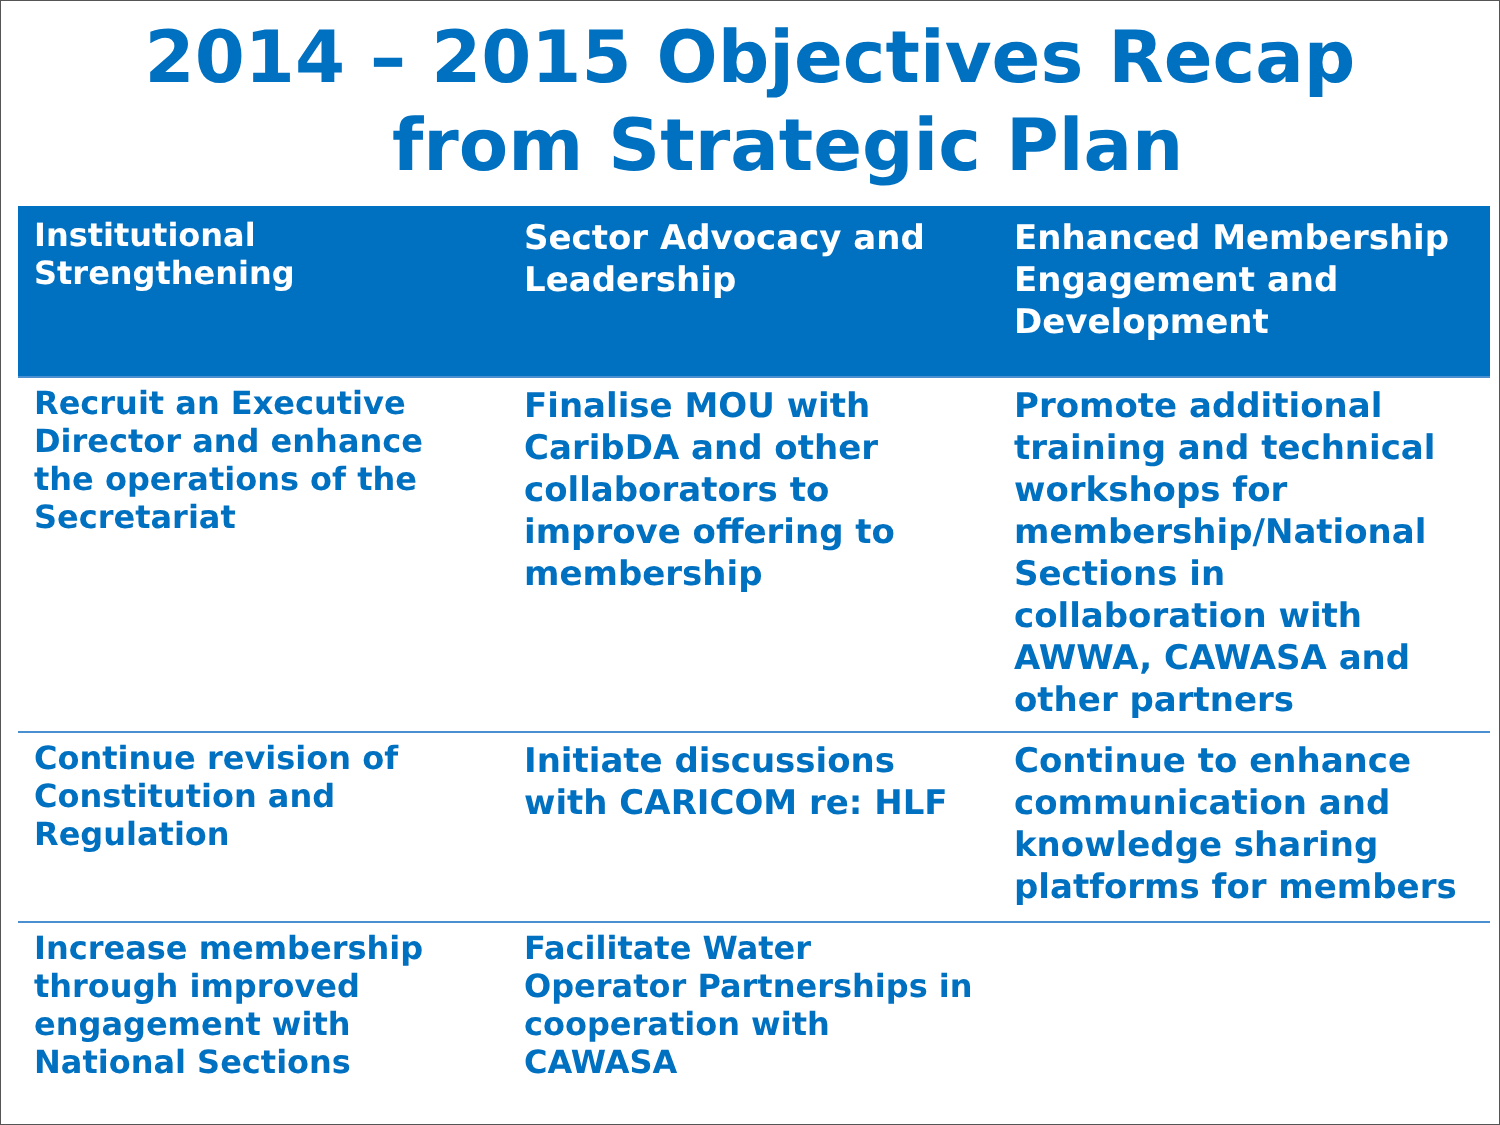2014 – 2015 Objectives Recap
from Strategic Plan
| Institutional Strengthening | Sector Advocacy and Leadership | Enhanced Membership Engagement and Development |
| --- | --- | --- |
| Recruit an Executive Director and enhance the operations of the Secretariat | Finalise MOU with CaribDA and other collaborators to improve offering to membership | Promote additional training and technical workshops for membership/National Sections in collaboration with AWWA, CAWASA and other partners |
| Continue revision of Constitution and Regulation | Initiate discussions with CARICOM re: HLF | Continue to enhance communication and knowledge sharing platforms for members |
| Increase membership through improved engagement with National Sections | Facilitate Water Operator Partnerships in cooperation with CAWASA | |